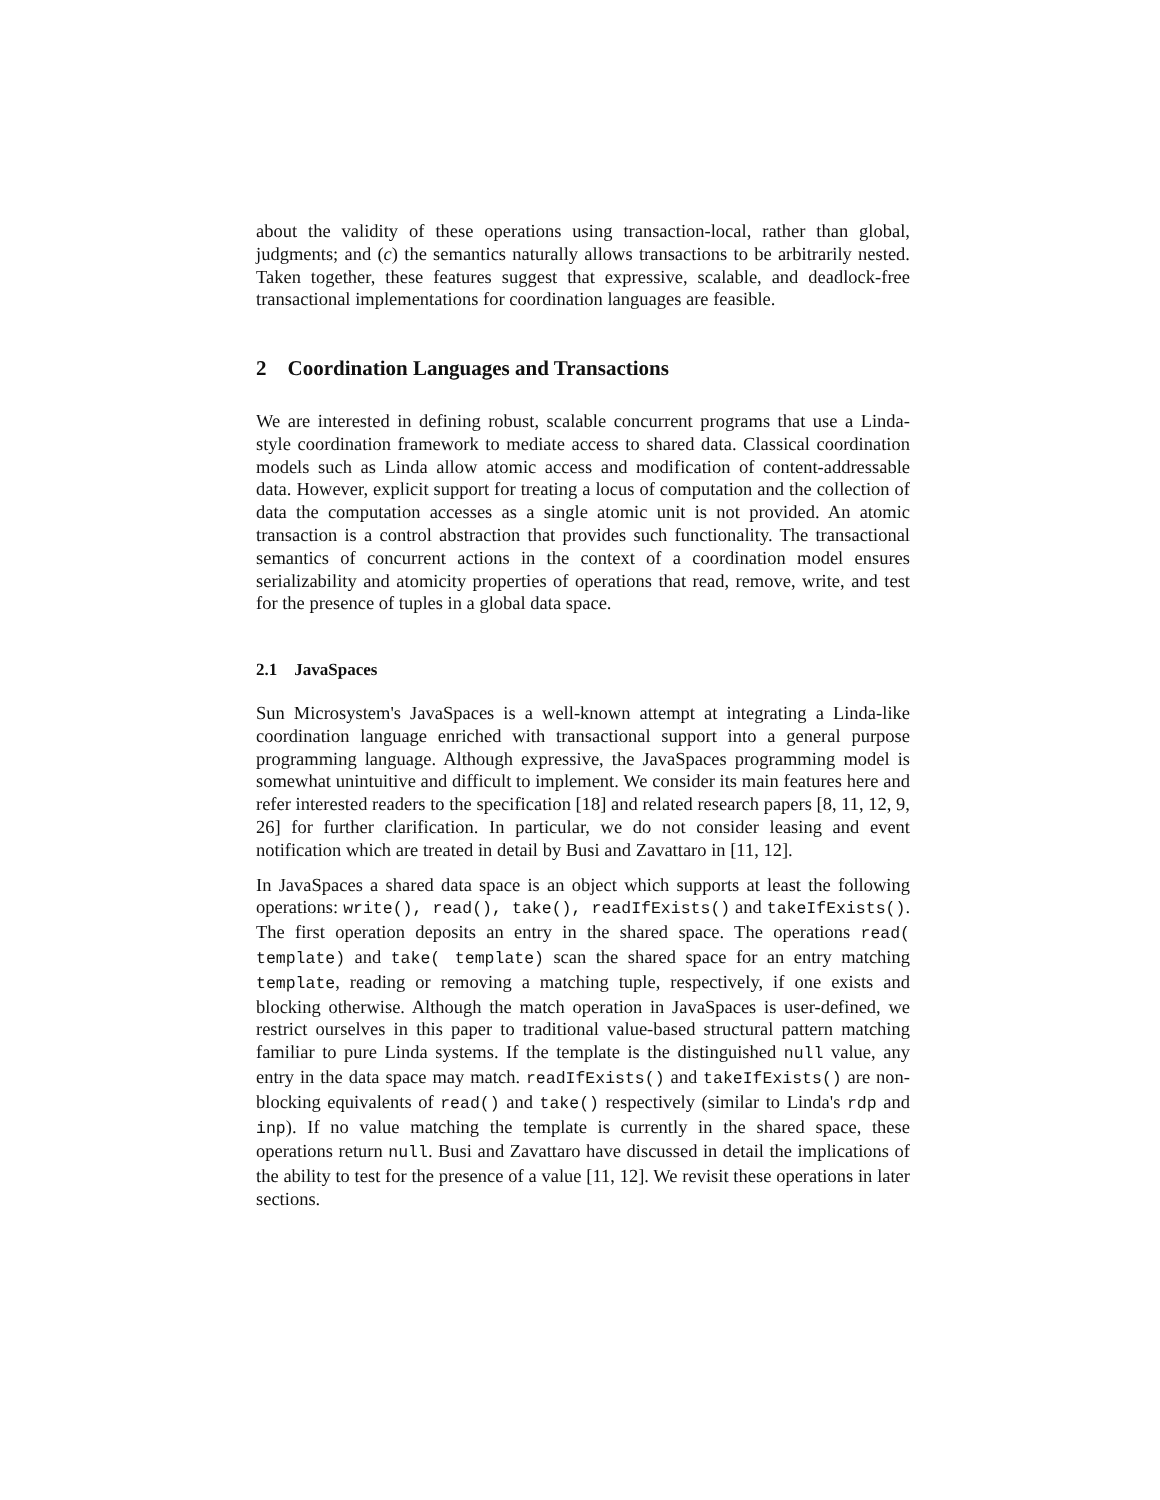about the validity of these operations using transaction-local, rather than global, judgments; and (c) the semantics naturally allows transactions to be arbitrarily nested. Taken together, these features suggest that expressive, scalable, and deadlock-free transactional implementations for coordination languages are feasible.
2 Coordination Languages and Transactions
We are interested in defining robust, scalable concurrent programs that use a Linda-style coordination framework to mediate access to shared data. Classical coordination models such as Linda allow atomic access and modification of content-addressable data. However, explicit support for treating a locus of computation and the collection of data the computation accesses as a single atomic unit is not provided. An atomic transaction is a control abstraction that provides such functionality. The transactional semantics of concurrent actions in the context of a coordination model ensures serializability and atomicity properties of operations that read, remove, write, and test for the presence of tuples in a global data space.
2.1 JavaSpaces
Sun Microsystem's JavaSpaces is a well-known attempt at integrating a Linda-like coordination language enriched with transactional support into a general purpose programming language. Although expressive, the JavaSpaces programming model is somewhat unintuitive and difficult to implement. We consider its main features here and refer interested readers to the specification [18] and related research papers [8, 11, 12, 9, 26] for further clarification. In particular, we do not consider leasing and event notification which are treated in detail by Busi and Zavattaro in [11, 12].
In JavaSpaces a shared data space is an object which supports at least the following operations: write(), read(), take(), readIfExists() and takeIfExists(). The first operation deposits an entry in the shared space. The operations read( template) and take( template) scan the shared space for an entry matching template, reading or removing a matching tuple, respectively, if one exists and blocking otherwise. Although the match operation in JavaSpaces is user-defined, we restrict ourselves in this paper to traditional value-based structural pattern matching familiar to pure Linda systems. If the template is the distinguished null value, any entry in the data space may match. readIfExists() and takeIfExists() are non-blocking equivalents of read() and take() respectively (similar to Linda's rdp and inp). If no value matching the template is currently in the shared space, these operations return null. Busi and Zavattaro have discussed in detail the implications of the ability to test for the presence of a value [11, 12]. We revisit these operations in later sections.